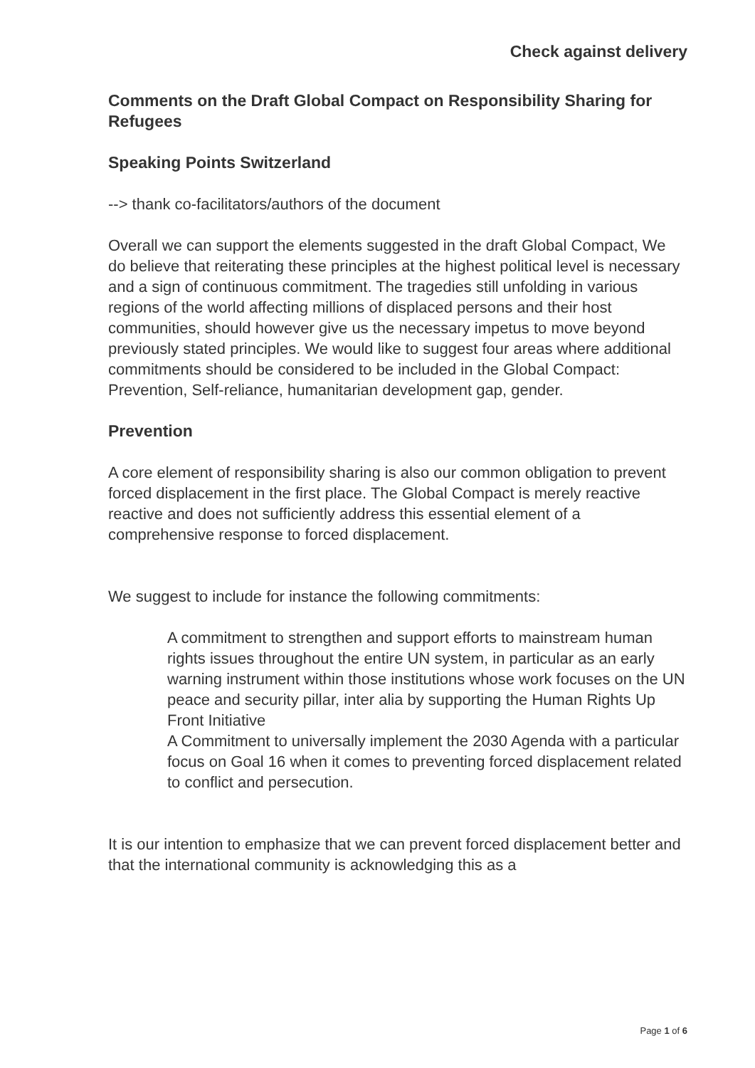Check against delivery
Comments on the Draft Global Compact on Responsibility Sharing for Refugees
Speaking Points Switzerland
--> thank co-facilitators/authors of the document
Overall we can support the elements suggested in the draft Global Compact, We do believe that reiterating these principles at the highest political level is necessary and a sign of continuous commitment. The tragedies still unfolding in various regions of the world affecting millions of displaced persons and their host communities, should however give us the necessary impetus to move beyond previously stated principles. We would like to suggest four areas where additional commitments should be considered to be included in the Global Compact: Prevention, Self-reliance, humanitarian development gap, gender.
Prevention
A core element of responsibility sharing is also our common obligation to prevent forced displacement in the first place. The Global Compact is merely reactive reactive and does not sufficiently address this essential element of a comprehensive response to forced displacement.
We suggest to include for instance the following commitments:
A commitment to strengthen and support efforts to mainstream human rights issues throughout the entire UN system, in particular as an early warning instrument within those institutions whose work focuses on the UN peace and security pillar, inter alia by supporting the Human Rights Up Front Initiative
A Commitment to universally implement the 2030 Agenda with a particular focus on Goal 16 when it comes to preventing forced displacement related to conflict and persecution.
It is our intention to emphasize that we can prevent forced displacement better and that the international community is acknowledging this as a
Page 1 of 6